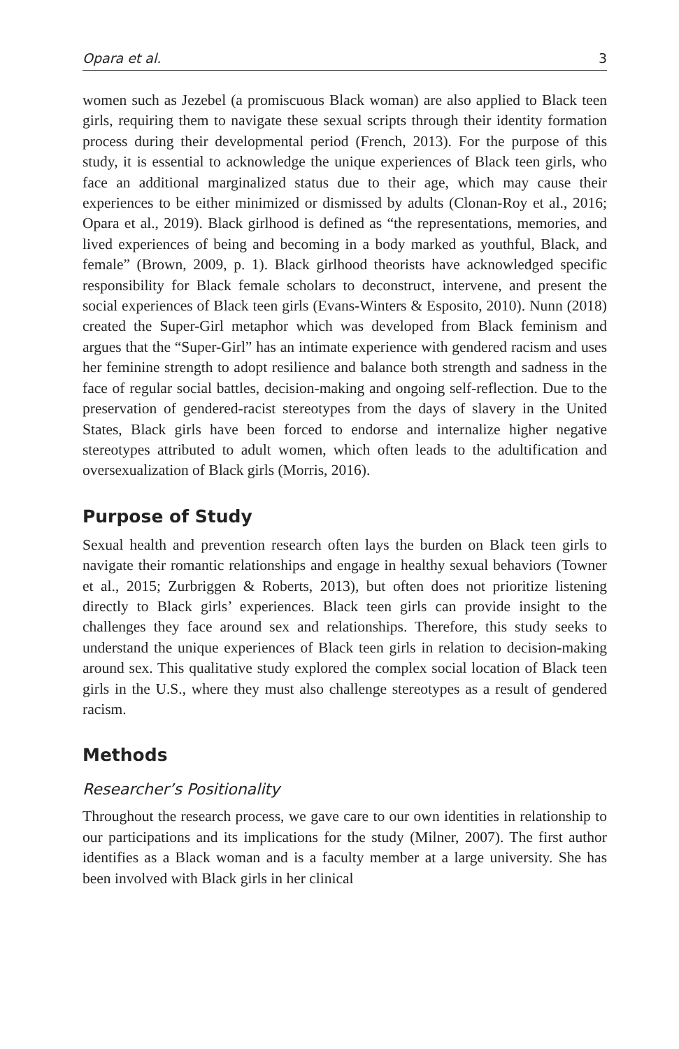Opara et al. 3
women such as Jezebel (a promiscuous Black woman) are also applied to Black teen girls, requiring them to navigate these sexual scripts through their identity formation process during their developmental period (French, 2013). For the purpose of this study, it is essential to acknowledge the unique experiences of Black teen girls, who face an additional marginalized status due to their age, which may cause their experiences to be either minimized or dismissed by adults (Clonan-Roy et al., 2016; Opara et al., 2019). Black girlhood is defined as “the representations, memories, and lived experiences of being and becoming in a body marked as youthful, Black, and female” (Brown, 2009, p. 1). Black girlhood theorists have acknowledged specific responsibility for Black female scholars to deconstruct, intervene, and present the social experiences of Black teen girls (Evans-Winters & Esposito, 2010). Nunn (2018) created the Super-Girl metaphor which was developed from Black feminism and argues that the “Super-Girl” has an intimate experience with gendered racism and uses her feminine strength to adopt resilience and balance both strength and sadness in the face of regular social battles, decision-making and ongoing self-reflection. Due to the preservation of gendered-racist stereotypes from the days of slavery in the United States, Black girls have been forced to endorse and internalize higher negative stereotypes attributed to adult women, which often leads to the adultification and oversexualization of Black girls (Morris, 2016).
Purpose of Study
Sexual health and prevention research often lays the burden on Black teen girls to navigate their romantic relationships and engage in healthy sexual behaviors (Towner et al., 2015; Zurbriggen & Roberts, 2013), but often does not prioritize listening directly to Black girls’ experiences. Black teen girls can provide insight to the challenges they face around sex and relationships. Therefore, this study seeks to understand the unique experiences of Black teen girls in relation to decision-making around sex. This qualitative study explored the complex social location of Black teen girls in the U.S., where they must also challenge stereotypes as a result of gendered racism.
Methods
Researcher’s Positionality
Throughout the research process, we gave care to our own identities in relationship to our participations and its implications for the study (Milner, 2007). The first author identifies as a Black woman and is a faculty member at a large university. She has been involved with Black girls in her clinical